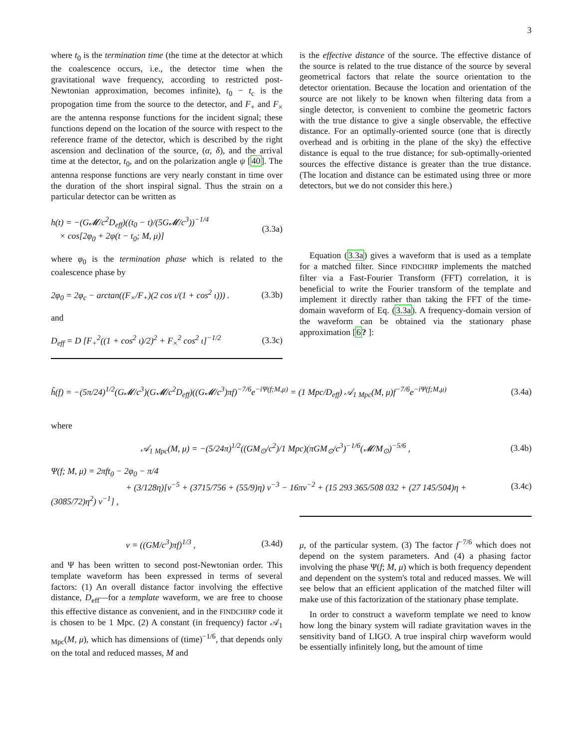3
where t<sub>0</sub> is the termination time (the time at the detector at which the coalescence occurs, i.e., the detector time when the gravitational wave frequency, according to restricted post-Newtonian approximation, becomes infinite), t<sub>0</sub> − t<sub>c</sub> is the propogation time from the source to the detector, and F<sub>+</sub> and F<sub>×</sub> are the antenna response functions for the incident signal; these functions depend on the location of the source with respect to the reference frame of the detector, which is described by the right ascension and declination of the source, (α, δ), and the arrival time at the detector, t<sub>0</sub>, and on the polarization angle ψ [40]. The antenna response functions are very nearly constant in time over the duration of the short inspiral signal. Thus the strain on a particular detector can be written as
h(t) = −(G𝓜/c<sup>2</sup>D<sub>eff</sub>)((t<sub>0</sub> − t)/(5G𝓜/c<sup>3</sup>))<sup>−1/4</sup>
× cos[2φ<sub>0</sub> + 2φ(t − t<sub>0</sub>; M, μ)]
(3.3a)
where φ<sub>0</sub> is the termination phase which is related to the coalescence phase by
2φ<sub>0</sub> = 2φ<sub>c</sub> − arctan((F<sub>×</sub>/F<sub>+</sub>)(2 cos ι/(1 + cos<sup>2</sup> ι))) .
(3.3b)
and
D<sub>eff</sub> = D [F<sub>+</sub><sup>2</sup>((1 + cos<sup>2</sup> ι)/2)<sup>2</sup> + F<sub>×</sub><sup>2</sup> cos<sup>2</sup> ι]<sup>−1/2</sup>
(3.3c)
is the effective distance of the source. The effective distance of the source is related to the true distance of the source by several geometrical factors that relate the source orientation to the detector orientation. Because the location and orientation of the source are not likely to be known when filtering data from a single detector, is convenient to combine the geometric factors with the true distance to give a single observable, the effective distance. For an optimally-oriented source (one that is directly overhead and is orbiting in the plane of the sky) the effective distance is equal to the true distance; for sub-optimally-oriented sources the effective distance is greater than the true distance. (The location and distance can be estimated using three or more detectors, but we do not consider this here.)
Equation (3.3a) gives a waveform that is used as a template for a matched filter. Since FINDCHIRP implements the matched filter via a Fast-Fourier Transform (FFT) correlation, it is beneficial to write the Fourier transform of the template and implement it directly rather than taking the FFT of the time-domain waveform of Eq. (3.3a). A frequency-domain version of the waveform can be obtained via the stationary phase approximation [6? ]:
h̃(f) = −(5π/24)<sup>1/2</sup>(G𝓜/c<sup>3</sup>)(G𝓜/c<sup>2</sup>D<sub>eff</sub>)((G𝓜/c<sup>3</sup>)πf)<sup>−7/6</sup>e<sup>−iΨ(f;M,μ)</sup> = (1 Mpc/D<sub>eff</sub>) 𝒜<sub>1 Mpc</sub>(M, μ)f<sup>−7/6</sup>e<sup>−iΨ(f;M,μ)</sup>
(3.4a)
where
𝒜<sub>1 Mpc</sub>(M, μ) = −(5/24π)<sup>1/2</sup>((GM<sub>⊙</sub>/c<sup>2</sup>)/1 Mpc)(πGM<sub>⊙</sub>/c<sup>3</sup>)<sup>−1/6</sup>(𝓜/M<sub>⊙</sub>)<sup>−5/6</sup> ,
(3.4b)
Ψ(f; M, μ) = 2πft<sub>0</sub> − 2φ<sub>0</sub> − π/4
+ (3/128η)[v<sup>−5</sup> + (3715/756 + (55/9)η) v<sup>−3</sup> − 16πv<sup>−2</sup> + (15 293 365/508 032 + (27 145/504)η + (3085/72)η<sup>2</sup>) v<sup>−1</sup>] ,
(3.4c)
v = ((GM/c<sup>3</sup>)πf)<sup>1/3</sup> , (3.4d)
and Ψ has been written to second post-Newtonian order. This template waveform has been expressed in terms of several factors: (1) An overall distance factor involving the effective distance, D<sub>eff</sub>—for a template waveform, we are free to choose this effective distance as convenient, and in the FINDCHIRP code it is chosen to be 1 Mpc. (2) A constant (in frequency) factor 𝒜<sub>1 Mpc</sub>(M, μ), which has dimensions of (time)<sup>−1/6</sup>, that depends only on the total and reduced masses, M and
μ, of the particular system. (3) The factor f<sup>−7/6</sup> which does not depend on the system parameters. And (4) a phasing factor involving the phase Ψ(f; M, μ) which is both frequency dependent and dependent on the system's total and reduced masses. We will see below that an efficient application of the matched filter will make use of this factorization of the stationary phase template.
In order to construct a waveform template we need to know how long the binary system will radiate gravitation waves in the sensitivity band of LIGO. A true inspiral chirp waveform would be essentially infinitely long, but the amount of time